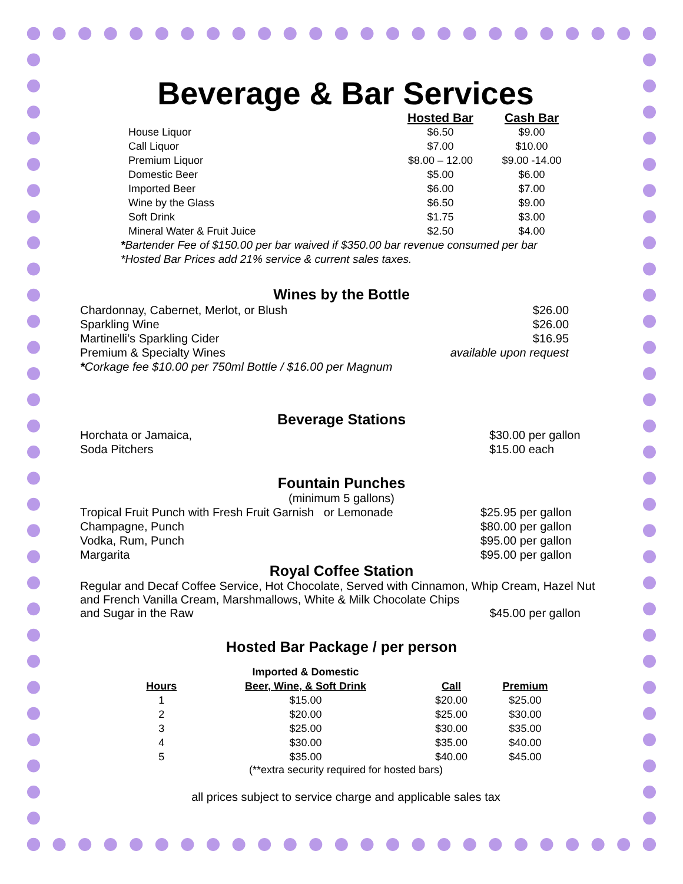Beverage & Bar Services
| | Hosted Bar | Cash Bar |
| --- | --- | --- |
| House Liquor | $6.50 | $9.00 |
| Call Liquor | $7.00 | $10.00 |
| Premium Liquor | $8.00 – 12.00 | $9.00 -14.00 |
| Domestic Beer | $5.00 | $6.00 |
| Imported Beer | $6.00 | $7.00 |
| Wine by the Glass | $6.50 | $9.00 |
| Soft Drink | $1.75 | $3.00 |
| Mineral Water & Fruit Juice | $2.50 | $4.00 |
*Bartender Fee of $150.00 per bar waived if $350.00 bar revenue consumed per bar
*Hosted Bar Prices add 21% service & current sales taxes.
Wines by the Bottle
| Chardonnay, Cabernet, Merlot, or Blush | $26.00 |
| Sparkling Wine | $26.00 |
| Martinelli’s Sparkling Cider | $16.95 |
| Premium & Specialty Wines | available upon request |
| * Corkage fee $10.00 per 750ml Bottle / $16.00 per Magnum | |
Beverage Stations
| Horchata or Jamaica, | $30.00 per gallon |
| Soda Pitchers | $15.00 each |
Fountain Punches
(minimum 5 gallons)
| Tropical Fruit Punch with Fresh Fruit Garnish or Lemonade | $25.95 per gallon |
| Champagne, Punch | $80.00 per gallon |
| Vodka, Rum, Punch | $95.00 per gallon |
| Margarita | $95.00 per gallon |
Royal Coffee Station
Regular and Decaf Coffee Service, Hot Chocolate, Served with Cinnamon, Whip Cream, Hazel Nut and French Vanilla Cream, Marshmallows, White & Milk Chocolate Chips
and Sugar in the Raw $45.00 per gallon
Hosted Bar Package / per person
| Hours | Imported & Domestic Beer, Wine, & Soft Drink | Call | Premium |
| --- | --- | --- | --- |
| 1 | $15.00 | $20.00 | $25.00 |
| 2 | $20.00 | $25.00 | $30.00 |
| 3 | $25.00 | $30.00 | $35.00 |
| 4 | $30.00 | $35.00 | $40.00 |
| 5 | $35.00 | $40.00 | $45.00 |
(**extra security required for hosted bars)
all prices subject to service charge and applicable sales tax